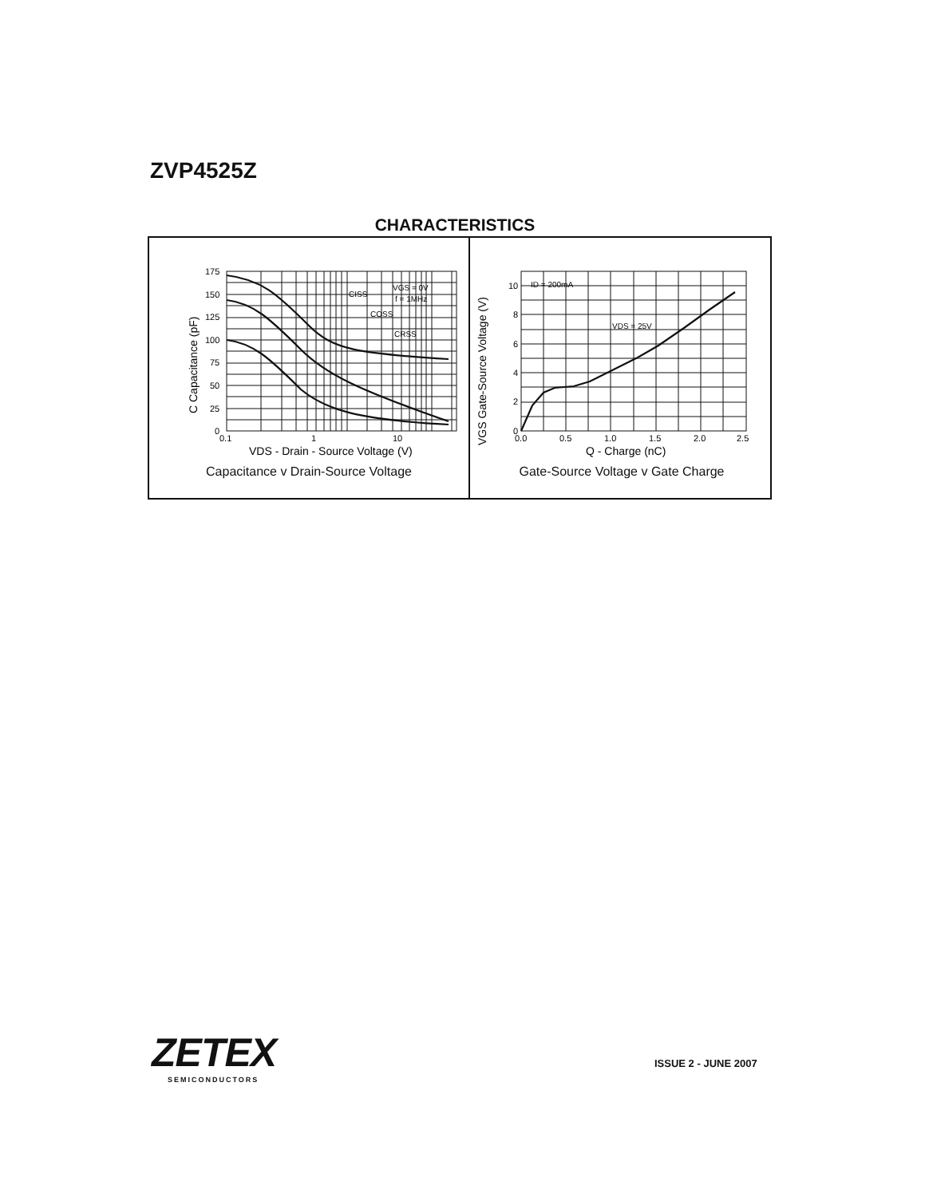ZVP4525Z
CHARACTERISTICS
175
150
125
100
75
50
25
0
0.1
1
10
VGS = 0V
f = 1MHz
CISS
COSS
CRSS
VDS - Drain - Source Voltage (V)
C Capacitance (pF)
Capacitance v Drain-Source Voltage
10
8
6
4
2
0
0.0
0.5
1.0
1.5
2.0
2.5
ID = 200mA
VDS = 25V
Q - Charge (nC)
VGS Gate-Source Voltage (V)
Gate-Source Voltage v Gate Charge
ZETEX
SEMICONDUCTORS
ISSUE 2 - JUNE 2007